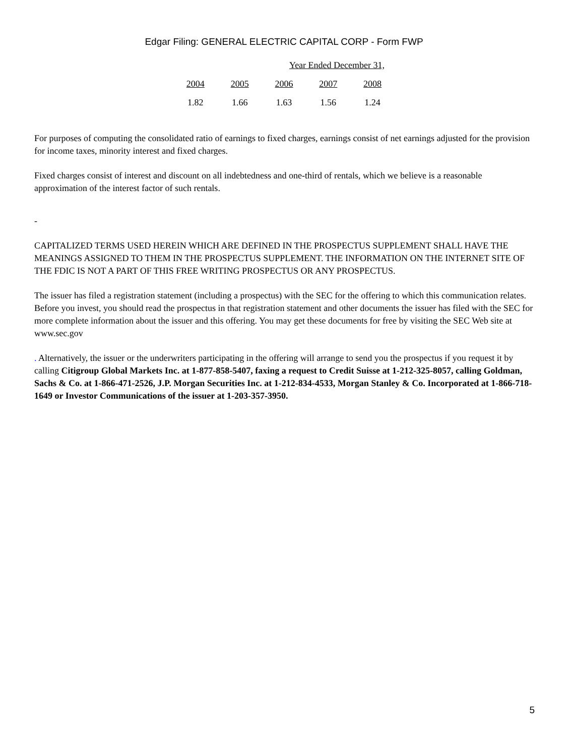Edgar Filing: GENERAL ELECTRIC CAPITAL CORP - Form FWP
| Year Ended December 31, | | | | |
| 2004 | 2005 | 2006 | 2007 | 2008 |
| 1.82 | 1.66 | 1.63 | 1.56 | 1.24 |
For purposes of computing the consolidated ratio of earnings to fixed charges, earnings consist of net earnings adjusted for the provision for income taxes, minority interest and fixed charges.
Fixed charges consist of interest and discount on all indebtedness and one-third of rentals, which we believe is a reasonable approximation of the interest factor of such rentals.
-
CAPITALIZED TERMS USED HEREIN WHICH ARE DEFINED IN THE PROSPECTUS SUPPLEMENT SHALL HAVE THE MEANINGS ASSIGNED TO THEM IN THE PROSPECTUS SUPPLEMENT. THE INFORMATION ON THE INTERNET SITE OF THE FDIC IS NOT A PART OF THIS FREE WRITING PROSPECTUS OR ANY PROSPECTUS.
The issuer has filed a registration statement (including a prospectus) with the SEC for the offering to which this communication relates. Before you invest, you should read the prospectus in that registration statement and other documents the issuer has filed with the SEC for more complete information about the issuer and this offering. You may get these documents for free by visiting the SEC Web site at www.sec.gov
. Alternatively, the issuer or the underwriters participating in the offering will arrange to send you the prospectus if you request it by calling Citigroup Global Markets Inc. at 1-877-858-5407, faxing a request to Credit Suisse at 1-212-325-8057, calling Goldman, Sachs & Co. at 1-866-471-2526, J.P. Morgan Securities Inc. at 1-212-834-4533, Morgan Stanley & Co. Incorporated at 1-866-718-1649 or Investor Communications of the issuer at 1-203-357-3950.
5